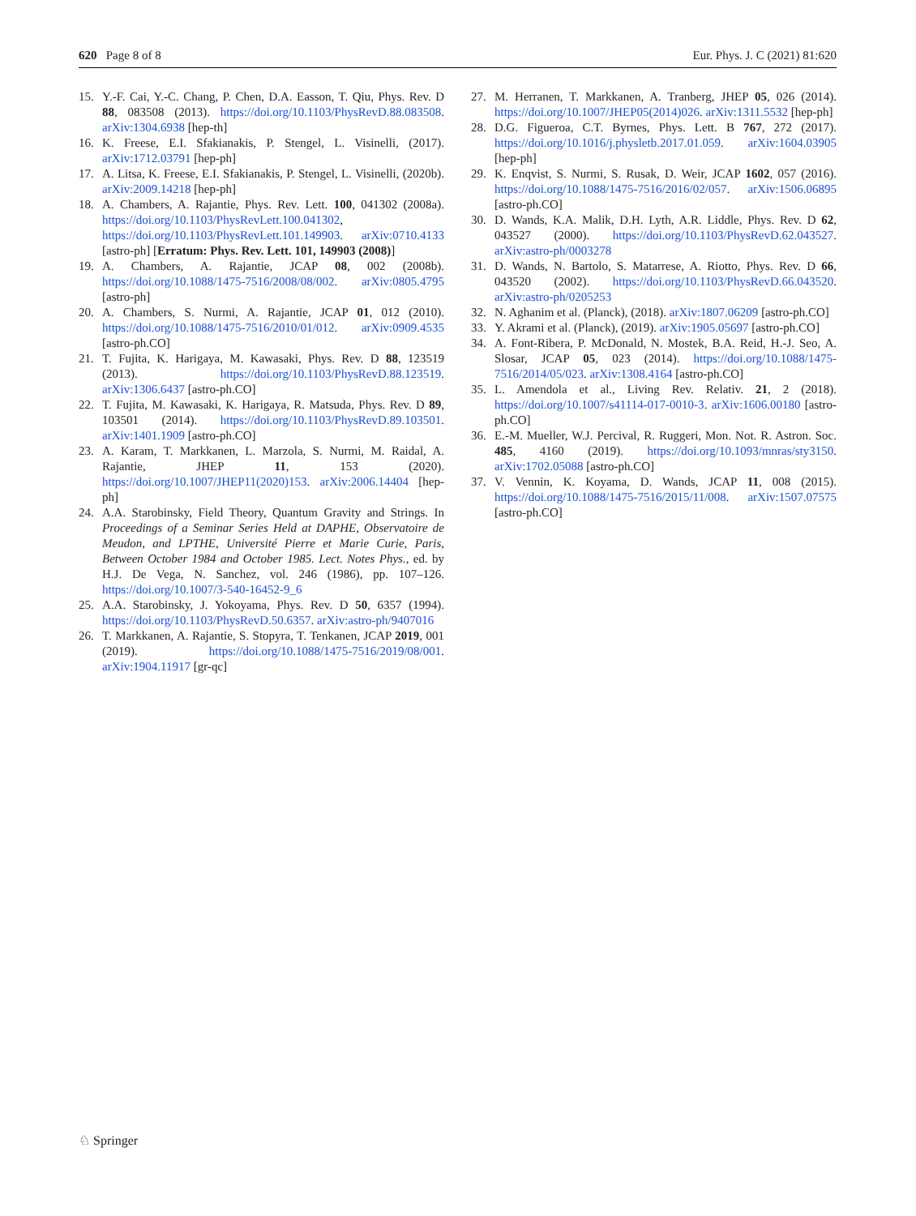620 Page 8 of 8 Eur. Phys. J. C (2021) 81:620
15. Y.-F. Cai, Y.-C. Chang, P. Chen, D.A. Easson, T. Qiu, Phys. Rev. D 88, 083508 (2013). https://doi.org/10.1103/PhysRevD.88.083508. arXiv:1304.6938 [hep-th]
16. K. Freese, E.I. Sfakianakis, P. Stengel, L. Visinelli, (2017). arXiv:1712.03791 [hep-ph]
17. A. Litsa, K. Freese, E.I. Sfakianakis, P. Stengel, L. Visinelli, (2020b). arXiv:2009.14218 [hep-ph]
18. A. Chambers, A. Rajantie, Phys. Rev. Lett. 100, 041302 (2008a). https://doi.org/10.1103/PhysRevLett.100.041302, https://doi.org/10.1103/PhysRevLett.101.149903. arXiv:0710.4133 [astro-ph] [Erratum: Phys. Rev. Lett. 101, 149903 (2008)]
19. A. Chambers, A. Rajantie, JCAP 08, 002 (2008b). https://doi.org/10.1088/1475-7516/2008/08/002. arXiv:0805.4795 [astro-ph]
20. A. Chambers, S. Nurmi, A. Rajantie, JCAP 01, 012 (2010). https://doi.org/10.1088/1475-7516/2010/01/012. arXiv:0909.4535 [astro-ph.CO]
21. T. Fujita, K. Harigaya, M. Kawasaki, Phys. Rev. D 88, 123519 (2013). https://doi.org/10.1103/PhysRevD.88.123519. arXiv:1306.6437 [astro-ph.CO]
22. T. Fujita, M. Kawasaki, K. Harigaya, R. Matsuda, Phys. Rev. D 89, 103501 (2014). https://doi.org/10.1103/PhysRevD.89.103501. arXiv:1401.1909 [astro-ph.CO]
23. A. Karam, T. Markkanen, L. Marzola, S. Nurmi, M. Raidal, A. Rajantie, JHEP 11, 153 (2020). https://doi.org/10.1007/JHEP11(2020)153. arXiv:2006.14404 [hep-ph]
24. A.A. Starobinsky, Field Theory, Quantum Gravity and Strings. In Proceedings of a Seminar Series Held at DAPHE, Observatoire de Meudon, and LPTHE, Université Pierre et Marie Curie, Paris, Between October 1984 and October 1985. Lect. Notes Phys., ed. by H.J. De Vega, N. Sanchez, vol. 246 (1986), pp. 107–126. https://doi.org/10.1007/3-540-16452-9_6
25. A.A. Starobinsky, J. Yokoyama, Phys. Rev. D 50, 6357 (1994). https://doi.org/10.1103/PhysRevD.50.6357. arXiv:astro-ph/9407016
26. T. Markkanen, A. Rajantie, S. Stopyra, T. Tenkanen, JCAP 2019, 001 (2019). https://doi.org/10.1088/1475-7516/2019/08/001. arXiv:1904.11917 [gr-qc]
27. M. Herranen, T. Markkanen, A. Tranberg, JHEP 05, 026 (2014). https://doi.org/10.1007/JHEP05(2014)026. arXiv:1311.5532 [hep-ph]
28. D.G. Figueroa, C.T. Byrnes, Phys. Lett. B 767, 272 (2017). https://doi.org/10.1016/j.physletb.2017.01.059. arXiv:1604.03905 [hep-ph]
29. K. Enqvist, S. Nurmi, S. Rusak, D. Weir, JCAP 1602, 057 (2016). https://doi.org/10.1088/1475-7516/2016/02/057. arXiv:1506.06895 [astro-ph.CO]
30. D. Wands, K.A. Malik, D.H. Lyth, A.R. Liddle, Phys. Rev. D 62, 043527 (2000). https://doi.org/10.1103/PhysRevD.62.043527. arXiv:astro-ph/0003278
31. D. Wands, N. Bartolo, S. Matarrese, A. Riotto, Phys. Rev. D 66, 043520 (2002). https://doi.org/10.1103/PhysRevD.66.043520. arXiv:astro-ph/0205253
32. N. Aghanim et al. (Planck), (2018). arXiv:1807.06209 [astro-ph.CO]
33. Y. Akrami et al. (Planck), (2019). arXiv:1905.05697 [astro-ph.CO]
34. A. Font-Ribera, P. McDonald, N. Mostek, B.A. Reid, H.-J. Seo, A. Slosar, JCAP 05, 023 (2014). https://doi.org/10.1088/1475-7516/2014/05/023. arXiv:1308.4164 [astro-ph.CO]
35. L. Amendola et al., Living Rev. Relativ. 21, 2 (2018). https://doi.org/10.1007/s41114-017-0010-3. arXiv:1606.00180 [astro-ph.CO]
36. E.-M. Mueller, W.J. Percival, R. Ruggeri, Mon. Not. R. Astron. Soc. 485, 4160 (2019). https://doi.org/10.1093/mnras/sty3150. arXiv:1702.05088 [astro-ph.CO]
37. V. Vennin, K. Koyama, D. Wands, JCAP 11, 008 (2015). https://doi.org/10.1088/1475-7516/2015/11/008. arXiv:1507.07575 [astro-ph.CO]
♘ Springer